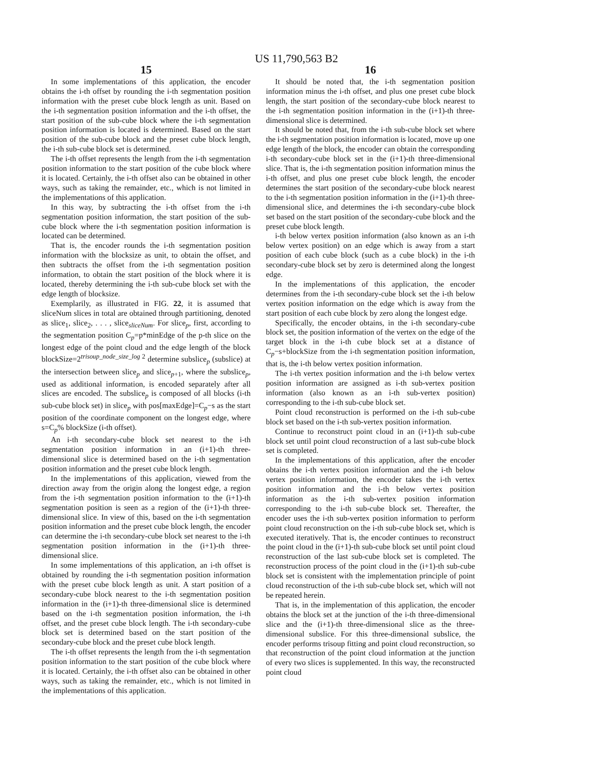US 11,790,563 B2
15
In some implementations of this application, the encoder obtains the i-th offset by rounding the i-th segmentation position information with the preset cube block length as unit. Based on the i-th segmentation position information and the i-th offset, the start position of the sub-cube block where the i-th segmentation position information is located is determined. Based on the start position of the sub-cube block and the preset cube block length, the i-th sub-cube block set is determined.
The i-th offset represents the length from the i-th segmentation position information to the start position of the cube block where it is located. Certainly, the i-th offset also can be obtained in other ways, such as taking the remainder, etc., which is not limited in the implementations of this application.
In this way, by subtracting the i-th offset from the i-th segmentation position information, the start position of the sub-cube block where the i-th segmentation position information is located can be determined.
That is, the encoder rounds the i-th segmentation position information with the blocksize as unit, to obtain the offset, and then subtracts the offset from the i-th segmentation position information, to obtain the start position of the block where it is located, thereby determining the i-th sub-cube block set with the edge length of blocksize.
Exemplarily, as illustrated in FIG. 22, it is assumed that sliceNum slices in total are obtained through partitioning, denoted as slice<sub>1</sub>, slice<sub>2</sub>, . . . , slice<sub>sliceNum</sub>. For slice<sub>p</sub>, first, according to the segmentation position C<sub>p</sub>=p*minEdge of the p-th slice on the longest edge of the point cloud and the edge length of the block blockSize=2<sup>trisoup_node_size_log 2</sup> determine subslice<sub>p</sub> (subslice) at the intersection between slice<sub>p</sub> and slice<sub>p+1</sub>, where the subslice<sub>p</sub>, used as additional information, is encoded separately after all slices are encoded. The subslice<sub>p</sub> is composed of all blocks (i-th sub-cube block set) in slice<sub>p</sub> with pos[maxEdge]=C<sub>p</sub>−s as the start position of the coordinate component on the longest edge, where s=C<sub>p</sub>% blockSize (i-th offset).
An i-th secondary-cube block set nearest to the i-th segmentation position information in an (i+1)-th three-dimensional slice is determined based on the i-th segmentation position information and the preset cube block length.
In the implementations of this application, viewed from the direction away from the origin along the longest edge, a region from the i-th segmentation position information to the (i+1)-th segmentation position is seen as a region of the (i+1)-th three-dimensional slice. In view of this, based on the i-th segmentation position information and the preset cube block length, the encoder can determine the i-th secondary-cube block set nearest to the i-th segmentation position information in the (i+1)-th three-dimensional slice.
In some implementations of this application, an i-th offset is obtained by rounding the i-th segmentation position information with the preset cube block length as unit. A start position of a secondary-cube block nearest to the i-th segmentation position information in the (i+1)-th three-dimensional slice is determined based on the i-th segmentation position information, the i-th offset, and the preset cube block length. The i-th secondary-cube block set is determined based on the start position of the secondary-cube block and the preset cube block length.
The i-th offset represents the length from the i-th segmentation position information to the start position of the cube block where it is located. Certainly, the i-th offset also can be obtained in other ways, such as taking the remainder, etc., which is not limited in the implementations of this application.
16
It should be noted that, the i-th segmentation position information minus the i-th offset, and plus one preset cube block length, the start position of the secondary-cube block nearest to the i-th segmentation position information in the (i+1)-th three-dimensional slice is determined.
It should be noted that, from the i-th sub-cube block set where the i-th segmentation position information is located, move up one edge length of the block, the encoder can obtain the corresponding i-th secondary-cube block set in the (i+1)-th three-dimensional slice. That is, the i-th segmentation position information minus the i-th offset, and plus one preset cube block length, the encoder determines the start position of the secondary-cube block nearest to the i-th segmentation position information in the (i+1)-th three-dimensional slice, and determines the i-th secondary-cube block set based on the start position of the secondary-cube block and the preset cube block length.
i-th below vertex position information (also known as an i-th below vertex position) on an edge which is away from a start position of each cube block (such as a cube block) in the i-th secondary-cube block set by zero is determined along the longest edge.
In the implementations of this application, the encoder determines from the i-th secondary-cube block set the i-th below vertex position information on the edge which is away from the start position of each cube block by zero along the longest edge.
Specifically, the encoder obtains, in the i-th secondary-cube block set, the position information of the vertex on the edge of the target block in the i-th cube block set at a distance of C<sub>p</sub>−s+blockSize from the i-th segmentation position information, that is, the i-th below vertex position information.
The i-th vertex position information and the i-th below vertex position information are assigned as i-th sub-vertex position information (also known as an i-th sub-vertex position) corresponding to the i-th sub-cube block set.
Point cloud reconstruction is performed on the i-th sub-cube block set based on the i-th sub-vertex position information.
Continue to reconstruct point cloud in an (i+1)-th sub-cube block set until point cloud reconstruction of a last sub-cube block set is completed.
In the implementations of this application, after the encoder obtains the i-th vertex position information and the i-th below vertex position information, the encoder takes the i-th vertex position information and the i-th below vertex position information as the i-th sub-vertex position information corresponding to the i-th sub-cube block set. Thereafter, the encoder uses the i-th sub-vertex position information to perform point cloud reconstruction on the i-th sub-cube block set, which is executed iteratively. That is, the encoder continues to reconstruct the point cloud in the (i+1)-th sub-cube block set until point cloud reconstruction of the last sub-cube block set is completed. The reconstruction process of the point cloud in the (i+1)-th sub-cube block set is consistent with the implementation principle of point cloud reconstruction of the i-th sub-cube block set, which will not be repeated herein.
That is, in the implementation of this application, the encoder obtains the block set at the junction of the i-th three-dimensional slice and the (i+1)-th three-dimensional slice as the three-dimensional subslice. For this three-dimensional subslice, the encoder performs trisoup fitting and point cloud reconstruction, so that reconstruction of the point cloud information at the junction of every two slices is supplemented. In this way, the reconstructed point cloud